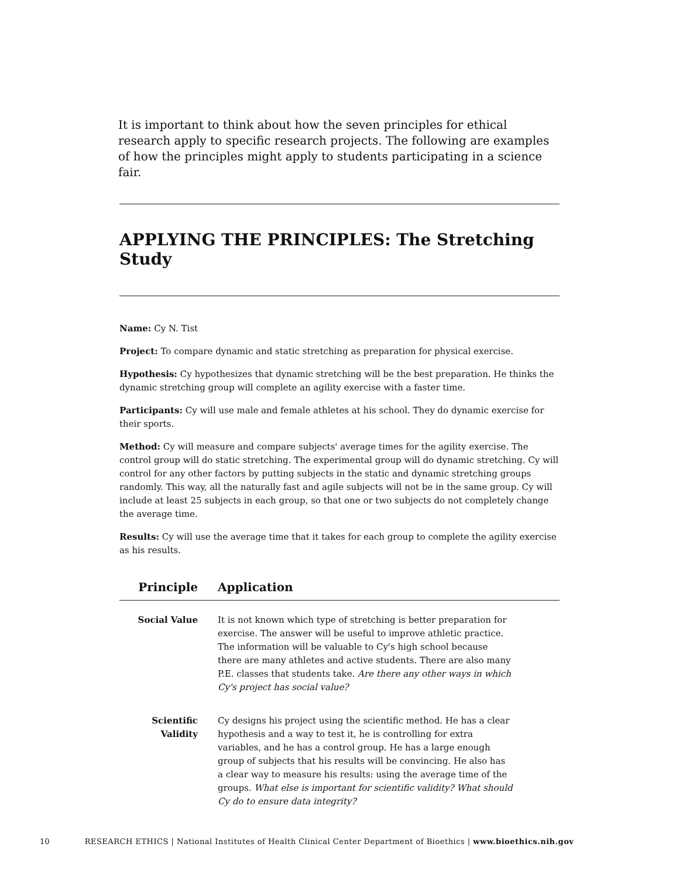It is important to think about how the seven principles for ethical research apply to specific research projects. The following are examples of how the principles might apply to students participating in a science fair.
APPLYING THE PRINCIPLES: The Stretching Study
Name: Cy N. Tist
Project: To compare dynamic and static stretching as preparation for physical exercise.
Hypothesis: Cy hypothesizes that dynamic stretching will be the best preparation. He thinks the dynamic stretching group will complete an agility exercise with a faster time.
Participants: Cy will use male and female athletes at his school. They do dynamic exercise for their sports.
Method: Cy will measure and compare subjects' average times for the agility exercise. The control group will do static stretching. The experimental group will do dynamic stretching. Cy will control for any other factors by putting subjects in the static and dynamic stretching groups randomly. This way, all the naturally fast and agile subjects will not be in the same group. Cy will include at least 25 subjects in each group, so that one or two subjects do not completely change the average time.
Results: Cy will use the average time that it takes for each group to complete the agility exercise as his results.
| Principle | Application |
| --- | --- |
| Social Value | It is not known which type of stretching is better preparation for exercise. The answer will be useful to improve athletic practice. The information will be valuable to Cy's high school because there are many athletes and active students. There are also many P.E. classes that students take. Are there any other ways in which Cy's project has social value? |
| Scientific Validity | Cy designs his project using the scientific method. He has a clear hypothesis and a way to test it, he is controlling for extra variables, and he has a control group. He has a large enough group of subjects that his results will be convincing. He also has a clear way to measure his results: using the average time of the groups. What else is important for scientific validity? What should Cy do to ensure data integrity? |
10 RESEARCH ETHICS | National Institutes of Health Clinical Center Department of Bioethics | www.bioethics.nih.gov